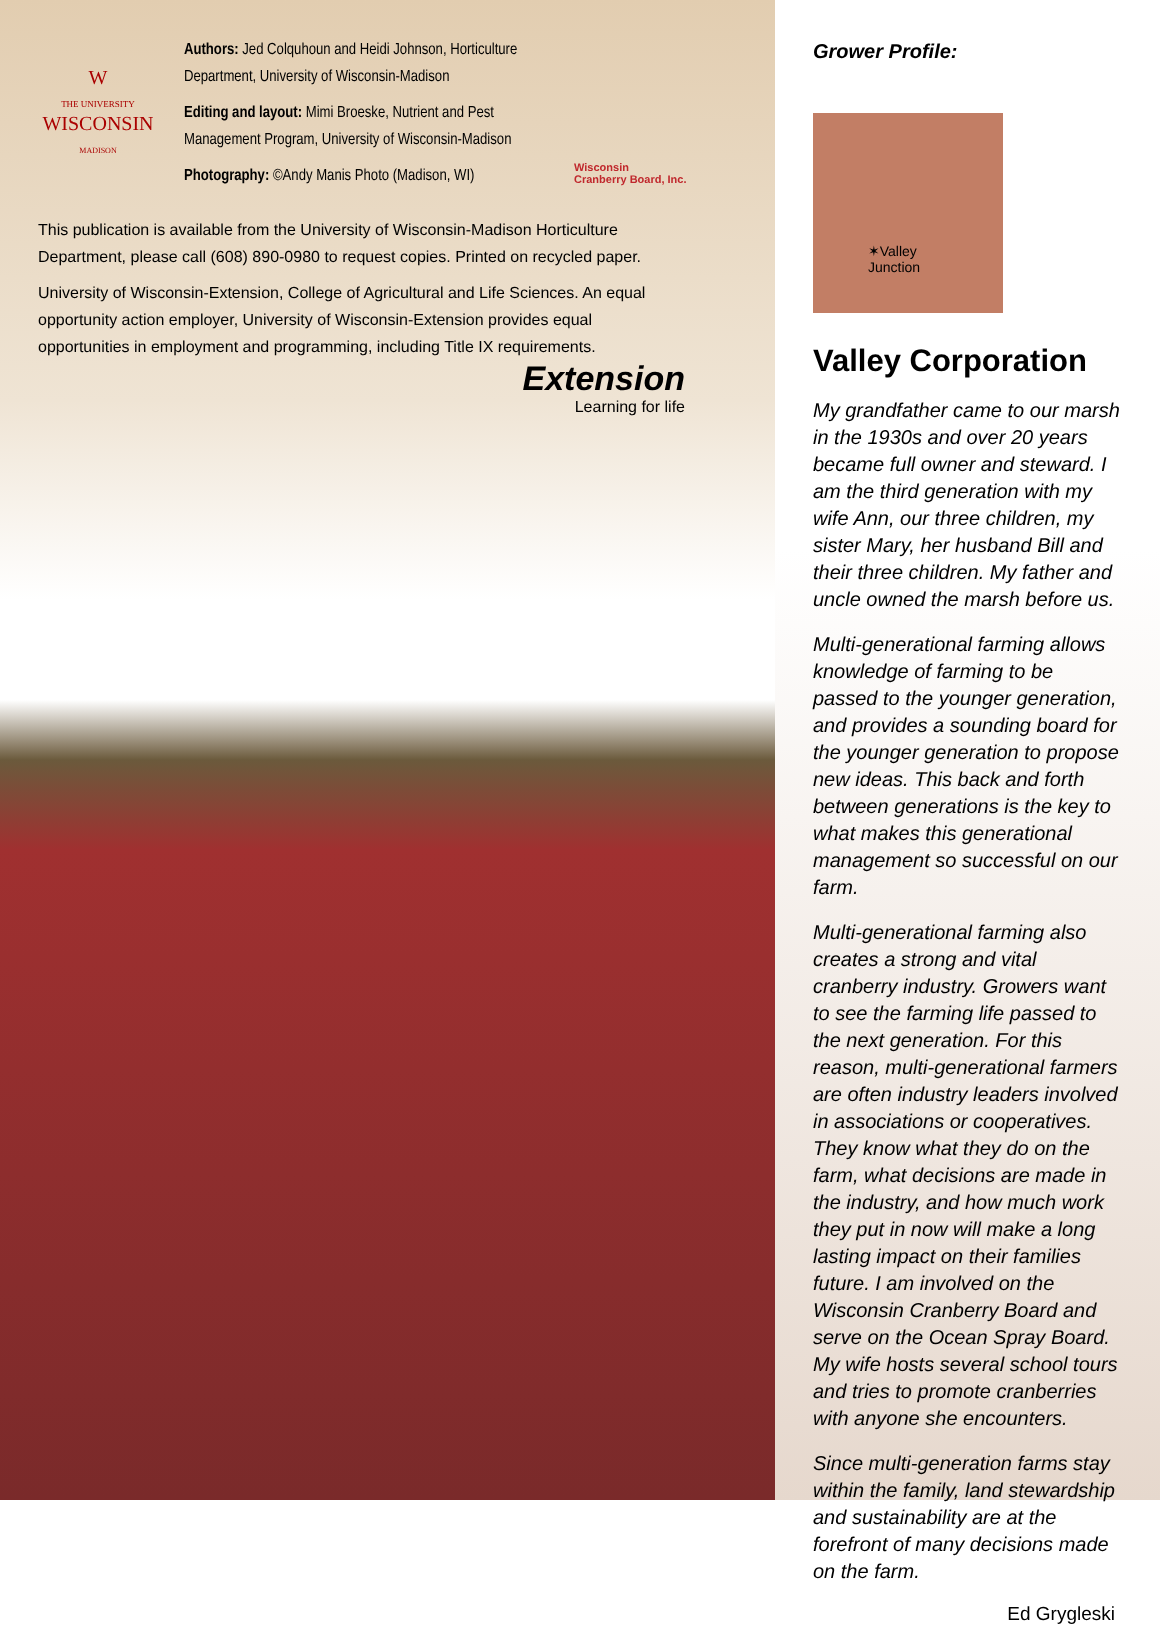W
THE UNIVERSITY
WISCONSIN
MADISON
Authors: Jed Colquhoun and Heidi Johnson, Horticulture Department, University of Wisconsin-Madison
Editing and layout: Mimi Broeske, Nutrient and Pest Management Program, University of Wisconsin-Madison
Photography: ©Andy Manis Photo (Madison, WI)
Wisconsin
Cranberry Board, Inc.
This publication is available from the University of Wisconsin-Madison Horticulture Department, please call (608) 890-0980 to request copies. Printed on recycled paper.
University of Wisconsin-Extension, College of Agricultural and Life Sciences. An equal opportunity action employer, University of Wisconsin-Extension provides equal opportunities in employment and programming, including Title IX requirements.
Extension
Learning for life
Grower Profile:
✶Valley
Junction
Valley Corporation
My grandfather came to our marsh in the 1930s and over 20 years became full owner and steward. I am the third generation with my wife Ann, our three children, my sister Mary, her husband Bill and their three children. My father and uncle owned the marsh before us.
Multi-generational farming allows knowledge of farming to be passed to the younger generation, and provides a sounding board for the younger generation to propose new ideas. This back and forth between generations is the key to what makes this generational management so successful on our farm.
Multi-generational farming also creates a strong and vital cranberry industry. Growers want to see the farming life passed to the next generation. For this reason, multi-generational farmers are often industry leaders involved in associations or cooperatives. They know what they do on the farm, what decisions are made in the industry, and how much work they put in now will make a long lasting impact on their families future. I am involved on the Wisconsin Cranberry Board and serve on the Ocean Spray Board. My wife hosts several school tours and tries to promote cranberries with anyone she encounters.
Since multi-generation farms stay within the family, land stewardship and sustainability are at the forefront of many decisions made on the farm.
Ed Grygleski